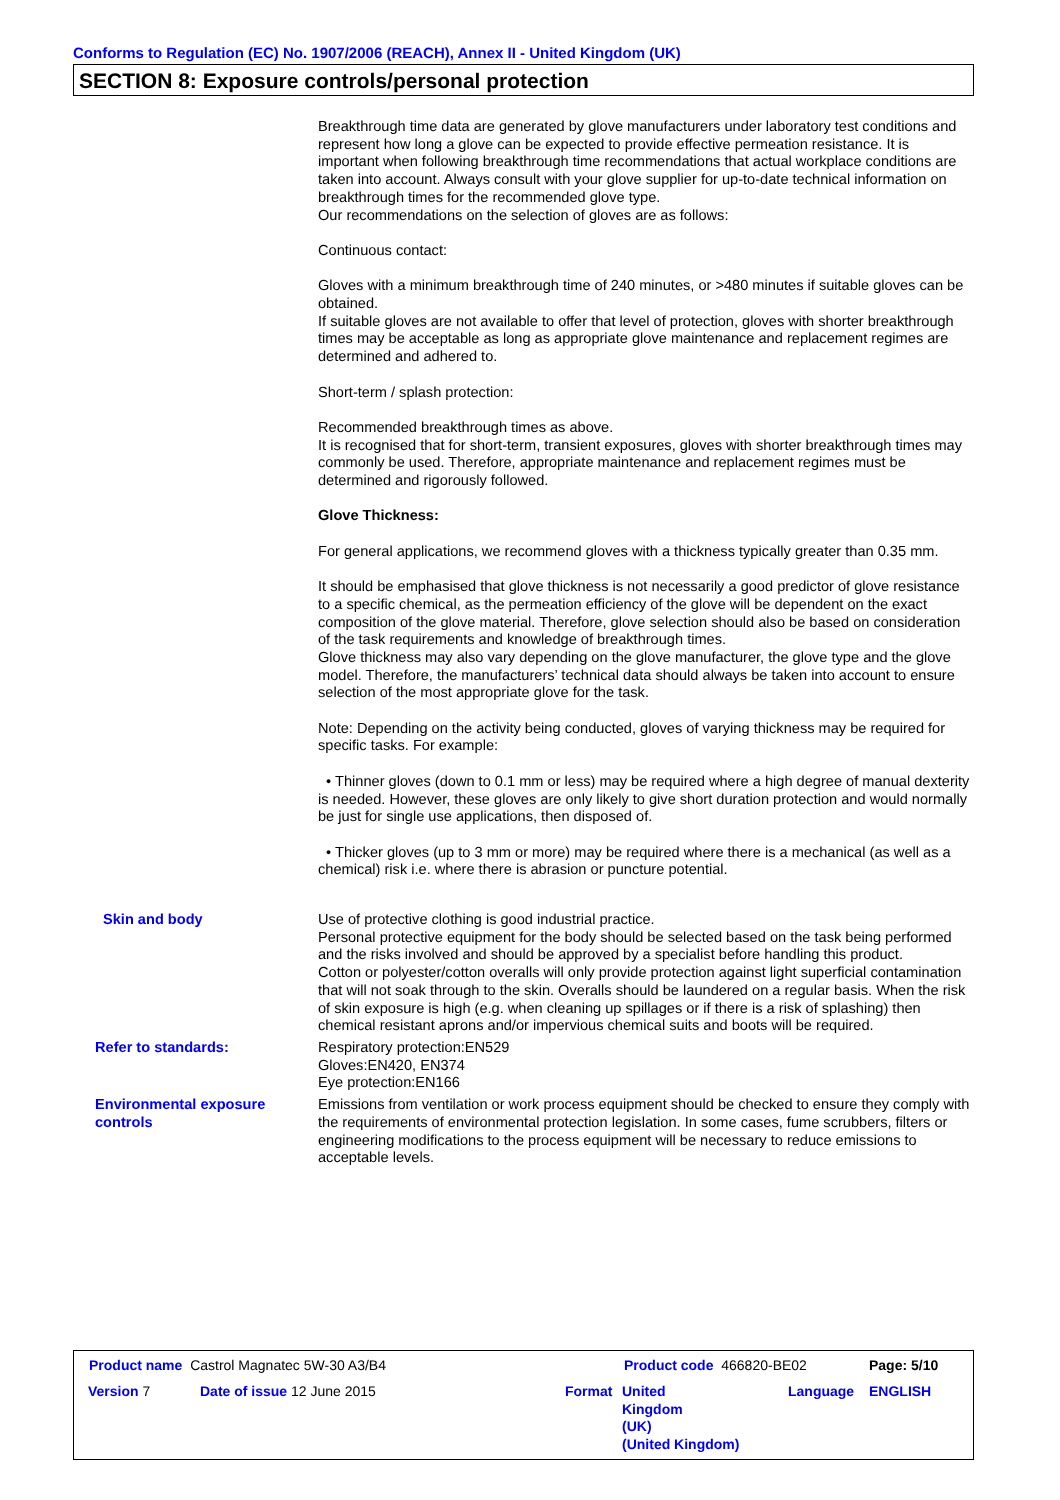Conforms to Regulation (EC) No. 1907/2006 (REACH), Annex II - United Kingdom (UK)
SECTION 8: Exposure controls/personal protection
Breakthrough time data are generated by glove manufacturers under laboratory test conditions and represent how long a glove can be expected to provide effective permeation resistance. It is important when following breakthrough time recommendations that actual workplace conditions are taken into account. Always consult with your glove supplier for up-to-date technical information on breakthrough times for the recommended glove type.
Our recommendations on the selection of gloves are as follows:
Continuous contact:
Gloves with a minimum breakthrough time of 240 minutes, or >480 minutes if suitable gloves can be obtained.
If suitable gloves are not available to offer that level of protection, gloves with shorter breakthrough times may be acceptable as long as appropriate glove maintenance and replacement regimes are determined and adhered to.
Short-term / splash protection:
Recommended breakthrough times as above.
It is recognised that for short-term, transient exposures, gloves with shorter breakthrough times may commonly be used. Therefore, appropriate maintenance and replacement regimes must be determined and rigorously followed.
Glove Thickness:
For general applications, we recommend gloves with a thickness typically greater than 0.35 mm.
It should be emphasised that glove thickness is not necessarily a good predictor of glove resistance to a specific chemical, as the permeation efficiency of the glove will be dependent on the exact composition of the glove material. Therefore, glove selection should also be based on consideration of the task requirements and knowledge of breakthrough times.
Glove thickness may also vary depending on the glove manufacturer, the glove type and the glove model. Therefore, the manufacturers’ technical data should always be taken into account to ensure selection of the most appropriate glove for the task.
Note: Depending on the activity being conducted, gloves of varying thickness may be required for specific tasks. For example:
• Thinner gloves (down to 0.1 mm or less) may be required where a high degree of manual dexterity is needed. However, these gloves are only likely to give short duration protection and would normally be just for single use applications, then disposed of.
• Thicker gloves (up to 3 mm or more) may be required where there is a mechanical (as well as a chemical) risk i.e. where there is abrasion or puncture potential.
Skin and body Use of protective clothing is good industrial practice.
Personal protective equipment for the body should be selected based on the task being performed and the risks involved and should be approved by a specialist before handling this product.
Cotton or polyester/cotton overalls will only provide protection against light superficial contamination that will not soak through to the skin. Overalls should be laundered on a regular basis. When the risk of skin exposure is high (e.g. when cleaning up spillages or if there is a risk of splashing) then chemical resistant aprons and/or impervious chemical suits and boots will be required.
Refer to standards: Respiratory protection:EN529
Gloves:EN420, EN374
Eye protection:EN166
Environmental exposure controls
Emissions from ventilation or work process equipment should be checked to ensure they comply with the requirements of environmental protection legislation. In some cases, fume scrubbers, filters or engineering modifications to the process equipment will be necessary to reduce emissions to acceptable levels.
Product name Castrol Magnatec 5W-30 A3/B4
Product code 466820-BE02 Page: 5/10
Version 7 Date of issue 12 June 2015 Format
United
Kingdom
(UK)
(United Kingdom)
Language ENGLISH